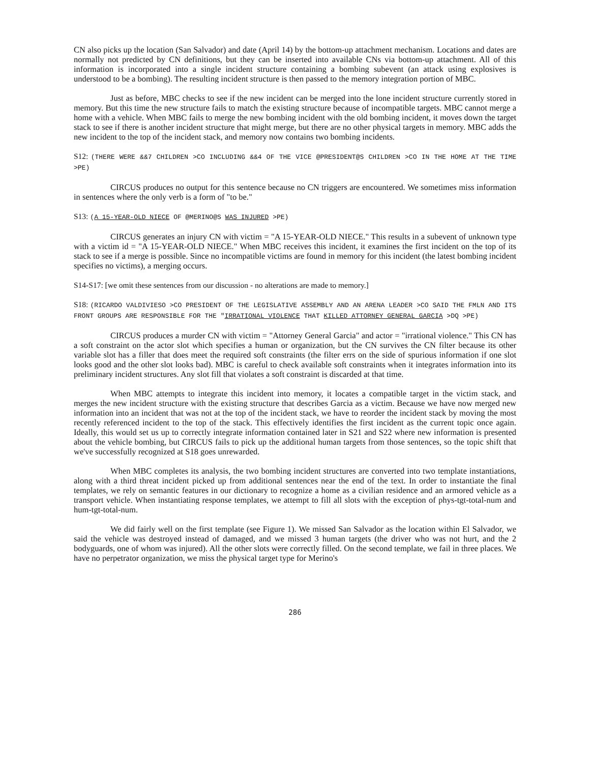CN also picks up the location (San Salvador) and date (April 14) by the bottom-up attachment mechanism. Locations and dates are normally not predicted by CN definitions, but they can be inserted into available CNs via bottom-up attachment. All of this information is incorporated into a single incident structure containing a bombing subevent (an attack using explosives is understood to be a bombing). The resulting incident structure is then passed to the memory integration portion of MBC.
Just as before, MBC checks to see if the new incident can be merged into the lone incident structure currently stored in memory. But this time the new structure fails to match the existing structure because of incompatible targets. MBC cannot merge a home with a vehicle. When MBC fails to merge the new bombing incident with the old bombing incident, it moves down the target stack to see if there is another incident structure that might merge, but there are no other physical targets in memory. MBC adds the new incident to the top of the incident stack, and memory now contains two bombing incidents.
S12: (THERE WERE &&7 CHILDREN >CO INCLUDING &&4 OF THE VICE @PRESIDENT@S CHILDREN >CO IN THE HOME AT THE TIME >PE)
CIRCUS produces no output for this sentence because no CN triggers are encountered. We sometimes miss information in sentences where the only verb is a form of "to be."
S13: (A 15-YEAR-OLD NIECE OF @MERINO@S WAS INJURED >PE)
CIRCUS generates an injury CN with victim = "A 15-YEAR-OLD NIECE." This results in a subevent of unknown type with a victim id = "A 15-YEAR-OLD NIECE." When MBC receives this incident, it examines the first incident on the top of its stack to see if a merge is possible. Since no incompatible victims are found in memory for this incident (the latest bombing incident specifies no victims), a merging occurs.
S14-S17: [we omit these sentences from our discussion - no alterations are made to memory.]
S18: (RICARDO VALDIVIESO >CO PRESIDENT OF THE LEGISLATIVE ASSEMBLY AND AN ARENA LEADER >CO SAID THE FMLN AND ITS FRONT GROUPS ARE RESPONSIBLE FOR THE "IRRATIONAL VIOLENCE THAT KILLED ATTORNEY GENERAL GARCIA >DQ >PE)
CIRCUS produces a murder CN with victim = "Attorney General Garcia" and actor = "irrational violence." This CN has a soft constraint on the actor slot which specifies a human or organization, but the CN survives the CN filter because its other variable slot has a filler that does meet the required soft constraints (the filter errs on the side of spurious information if one slot looks good and the other slot looks bad). MBC is careful to check available soft constraints when it integrates information into its preliminary incident structures. Any slot fill that violates a soft constraint is discarded at that time.
When MBC attempts to integrate this incident into memory, it locates a compatible target in the victim stack, and merges the new incident structure with the existing structure that describes Garcia as a victim. Because we have now merged new information into an incident that was not at the top of the incident stack, we have to reorder the incident stack by moving the most recently referenced incident to the top of the stack. This effectively identifies the first incident as the current topic once again. Ideally, this would set us up to correctly integrate information contained later in S21 and S22 where new information is presented about the vehicle bombing, but CIRCUS fails to pick up the additional human targets from those sentences, so the topic shift that we've successfully recognized at S18 goes unrewarded.
When MBC completes its analysis, the two bombing incident structures are converted into two template instantiations, along with a third threat incident picked up from additional sentences near the end of the text. In order to instantiate the final templates, we rely on semantic features in our dictionary to recognize a home as a civilian residence and an armored vehicle as a transport vehicle. When instantiating response templates, we attempt to fill all slots with the exception of phys-tgt-total-num and hum-tgt-total-num.
We did fairly well on the first template (see Figure 1). We missed San Salvador as the location within El Salvador, we said the vehicle was destroyed instead of damaged, and we missed 3 human targets (the driver who was not hurt, and the 2 bodyguards, one of whom was injured). All the other slots were correctly filled. On the second template, we fail in three places. We have no perpetrator organization, we miss the physical target type for Merino's
286